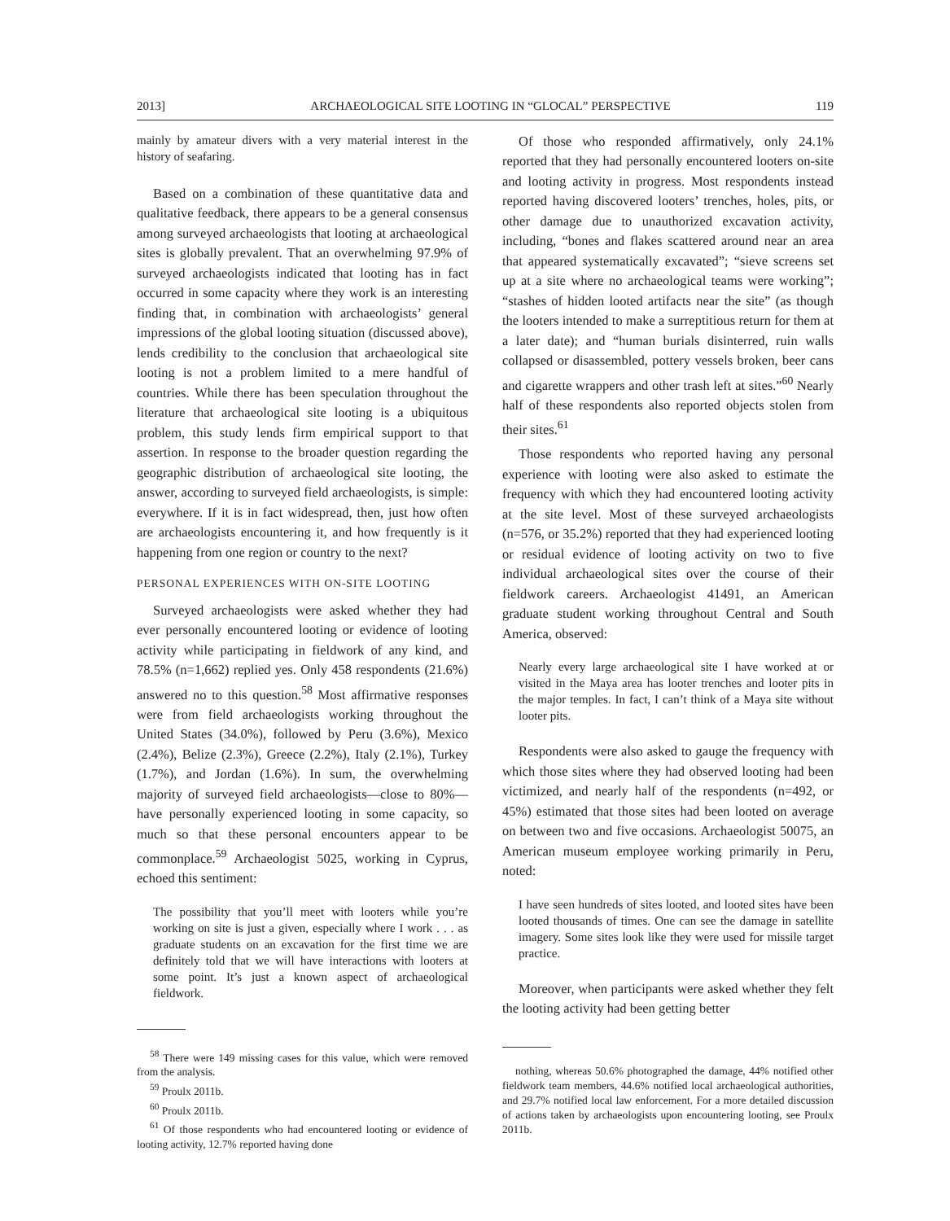2013] ARCHAEOLOGICAL SITE LOOTING IN “GLOCAL” PERSPECTIVE 119
mainly by amateur divers with a very material interest in the history of seafaring.
Based on a combination of these quantitative data and qualitative feedback, there appears to be a general consensus among surveyed archaeologists that looting at archaeological sites is globally prevalent. That an overwhelming 97.9% of surveyed archaeologists indicated that looting has in fact occurred in some capacity where they work is an interesting finding that, in combination with archaeologists’ general impressions of the global looting situation (discussed above), lends credibility to the conclusion that archaeological site looting is not a problem limited to a mere handful of countries. While there has been speculation throughout the literature that archaeological site looting is a ubiquitous problem, this study lends firm empirical support to that assertion. In response to the broader question regarding the geographic distribution of archaeological site looting, the answer, according to surveyed field archaeologists, is simple: everywhere. If it is in fact widespread, then, just how often are archaeologists encountering it, and how frequently is it happening from one region or country to the next?
PERSONAL EXPERIENCES WITH ON-SITE LOOTING
Surveyed archaeologists were asked whether they had ever personally encountered looting or evidence of looting activity while participating in fieldwork of any kind, and 78.5% (n=1,662) replied yes. Only 458 respondents (21.6%) answered no to this question.<sup>58</sup> Most affirmative responses were from field archaeologists working throughout the United States (34.0%), followed by Peru (3.6%), Mexico (2.4%), Belize (2.3%), Greece (2.2%), Italy (2.1%), Turkey (1.7%), and Jordan (1.6%). In sum, the overwhelming majority of surveyed field archaeologists—close to 80%—have personally experienced looting in some capacity, so much so that these personal encounters appear to be commonplace.<sup>59</sup> Archaeologist 5025, working in Cyprus, echoed this sentiment:
The possibility that you’ll meet with looters while you’re working on site is just a given, especially where I work . . . as graduate students on an excavation for the first time we are definitely told that we will have interactions with looters at some point. It’s just a known aspect of archaeological fieldwork.
<sup>58</sup> There were 149 missing cases for this value, which were removed from the analysis.
<sup>59</sup> Proulx 2011b.
<sup>60</sup> Proulx 2011b.
<sup>61</sup> Of those respondents who had encountered looting or evidence of looting activity, 12.7% reported having done
Of those who responded affirmatively, only 24.1% reported that they had personally encountered looters on-site and looting activity in progress. Most respondents instead reported having discovered looters’ trenches, holes, pits, or other damage due to unauthorized excavation activity, including, “bones and flakes scattered around near an area that appeared systematically excavated”; “sieve screens set up at a site where no archaeological teams were working”; “stashes of hidden looted artifacts near the site” (as though the looters intended to make a surreptitious return for them at a later date); and “human burials disinterred, ruin walls collapsed or disassembled, pottery vessels broken, beer cans and cigarette wrappers and other trash left at sites.”<sup>60</sup> Nearly half of these respondents also reported objects stolen from their sites.<sup>61</sup>
Those respondents who reported having any personal experience with looting were also asked to estimate the frequency with which they had encountered looting activity at the site level. Most of these surveyed archaeologists (n=576, or 35.2%) reported that they had experienced looting or residual evidence of looting activity on two to five individual archaeological sites over the course of their fieldwork careers. Archaeologist 41491, an American graduate student working throughout Central and South America, observed:
Nearly every large archaeological site I have worked at or visited in the Maya area has looter trenches and looter pits in the major temples. In fact, I can’t think of a Maya site without looter pits.
Respondents were also asked to gauge the frequency with which those sites where they had observed looting had been victimized, and nearly half of the respondents (n=492, or 45%) estimated that those sites had been looted on average on between two and five occasions. Archaeologist 50075, an American museum employee working primarily in Peru, noted:
I have seen hundreds of sites looted, and looted sites have been looted thousands of times. One can see the damage in satellite imagery. Some sites look like they were used for missile target practice.
Moreover, when participants were asked whether they felt the looting activity had been getting better
nothing, whereas 50.6% photographed the damage, 44% notified other fieldwork team members, 44.6% notified local archaeological authorities, and 29.7% notified local law enforcement. For a more detailed discussion of actions taken by archaeologists upon encountering looting, see Proulx 2011b.